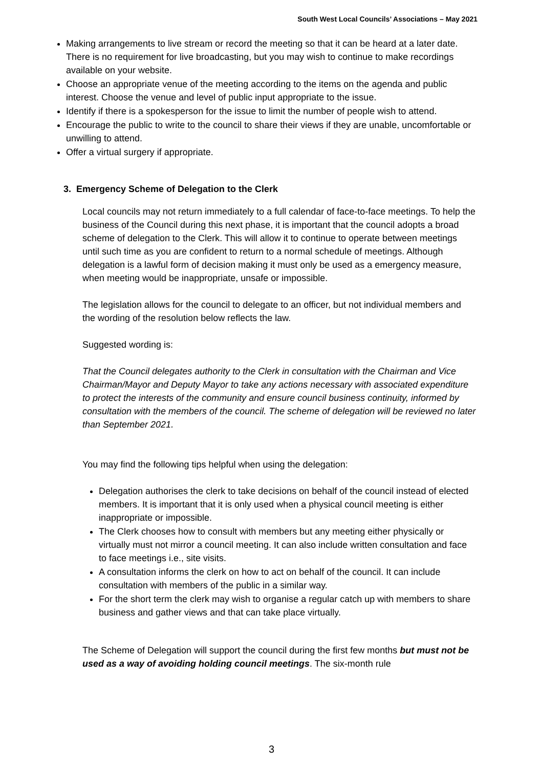South West Local Councils’ Associations – May 2021
Making arrangements to live stream or record the meeting so that it can be heard at a later date. There is no requirement for live broadcasting, but you may wish to continue to make recordings available on your website.
Choose an appropriate venue of the meeting according to the items on the agenda and public interest. Choose the venue and level of public input appropriate to the issue.
Identify if there is a spokesperson for the issue to limit the number of people wish to attend.
Encourage the public to write to the council to share their views if they are unable, uncomfortable or unwilling to attend.
Offer a virtual surgery if appropriate.
3. Emergency Scheme of Delegation to the Clerk
Local councils may not return immediately to a full calendar of face-to-face meetings. To help the business of the Council during this next phase, it is important that the council adopts a broad scheme of delegation to the Clerk. This will allow it to continue to operate between meetings until such time as you are confident to return to a normal schedule of meetings. Although delegation is a lawful form of decision making it must only be used as a emergency measure, when meeting would be inappropriate, unsafe or impossible.
The legislation allows for the council to delegate to an officer, but not individual members and the wording of the resolution below reflects the law.
Suggested wording is:
That the Council delegates authority to the Clerk in consultation with the Chairman and Vice Chairman/Mayor and Deputy Mayor to take any actions necessary with associated expenditure to protect the interests of the community and ensure council business continuity, informed by consultation with the members of the council. The scheme of delegation will be reviewed no later than September 2021.
You may find the following tips helpful when using the delegation:
Delegation authorises the clerk to take decisions on behalf of the council instead of elected members. It is important that it is only used when a physical council meeting is either inappropriate or impossible.
The Clerk chooses how to consult with members but any meeting either physically or virtually must not mirror a council meeting. It can also include written consultation and face to face meetings i.e., site visits.
A consultation informs the clerk on how to act on behalf of the council. It can include consultation with members of the public in a similar way.
For the short term the clerk may wish to organise a regular catch up with members to share business and gather views and that can take place virtually.
The Scheme of Delegation will support the council during the first few months but must not be used as a way of avoiding holding council meetings. The six-month rule
3